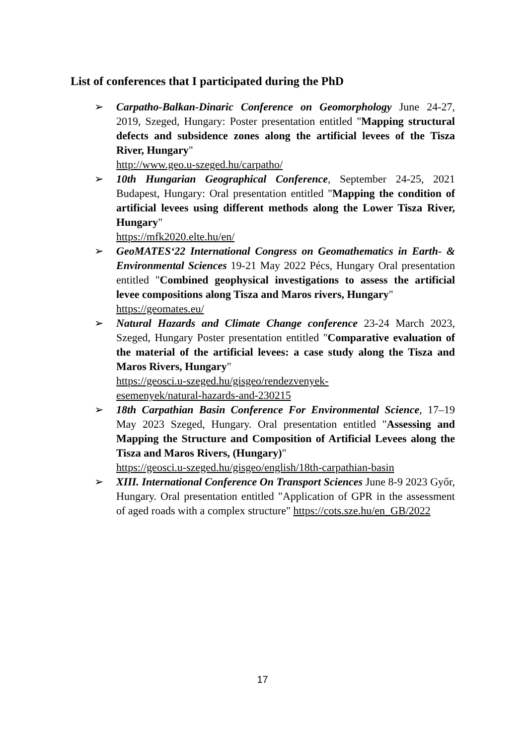List of conferences that I participated during the PhD
➢ Carpatho-Balkan-Dinaric Conference on Geomorphology June 24-27, 2019, Szeged, Hungary: Poster presentation entitled "Mapping structural defects and subsidence zones along the artificial levees of the Tisza River, Hungary"
http://www.geo.u-szeged.hu/carpatho/
➢ 10th Hungarian Geographical Conference, September 24-25, 2021 Budapest, Hungary: Oral presentation entitled "Mapping the condition of artificial levees using different methods along the Lower Tisza River, Hungary"
https://mfk2020.elte.hu/en/
➢ GeoMATES‘22 International Congress on Geomathematics in Earth- & Environmental Sciences 19-21 May 2022 Pécs, Hungary Oral presentation entitled "Combined geophysical investigations to assess the artificial levee compositions along Tisza and Maros rivers, Hungary"
https://geomates.eu/
➢ Natural Hazards and Climate Change conference 23-24 March 2023, Szeged, Hungary Poster presentation entitled "Comparative evaluation of the material of the artificial levees: a case study along the Tisza and Maros Rivers, Hungary"
https://geosci.u-szeged.hu/gisgeo/rendezvenyek-
esemenyek/natural-hazards-and-230215
➢ 18th Carpathian Basin Conference For Environmental Science, 17–19 May 2023 Szeged, Hungary. Oral presentation entitled "Assessing and Mapping the Structure and Composition of Artificial Levees along the Tisza and Maros Rivers, (Hungary)"
https://geosci.u-szeged.hu/gisgeo/english/18th-carpathian-basin
➢ XIII. International Conference On Transport Sciences June 8-9 2023 Győr, Hungary. Oral presentation entitled "Application of GPR in the assessment of aged roads with a complex structure" https://cots.sze.hu/en_GB/2022
17